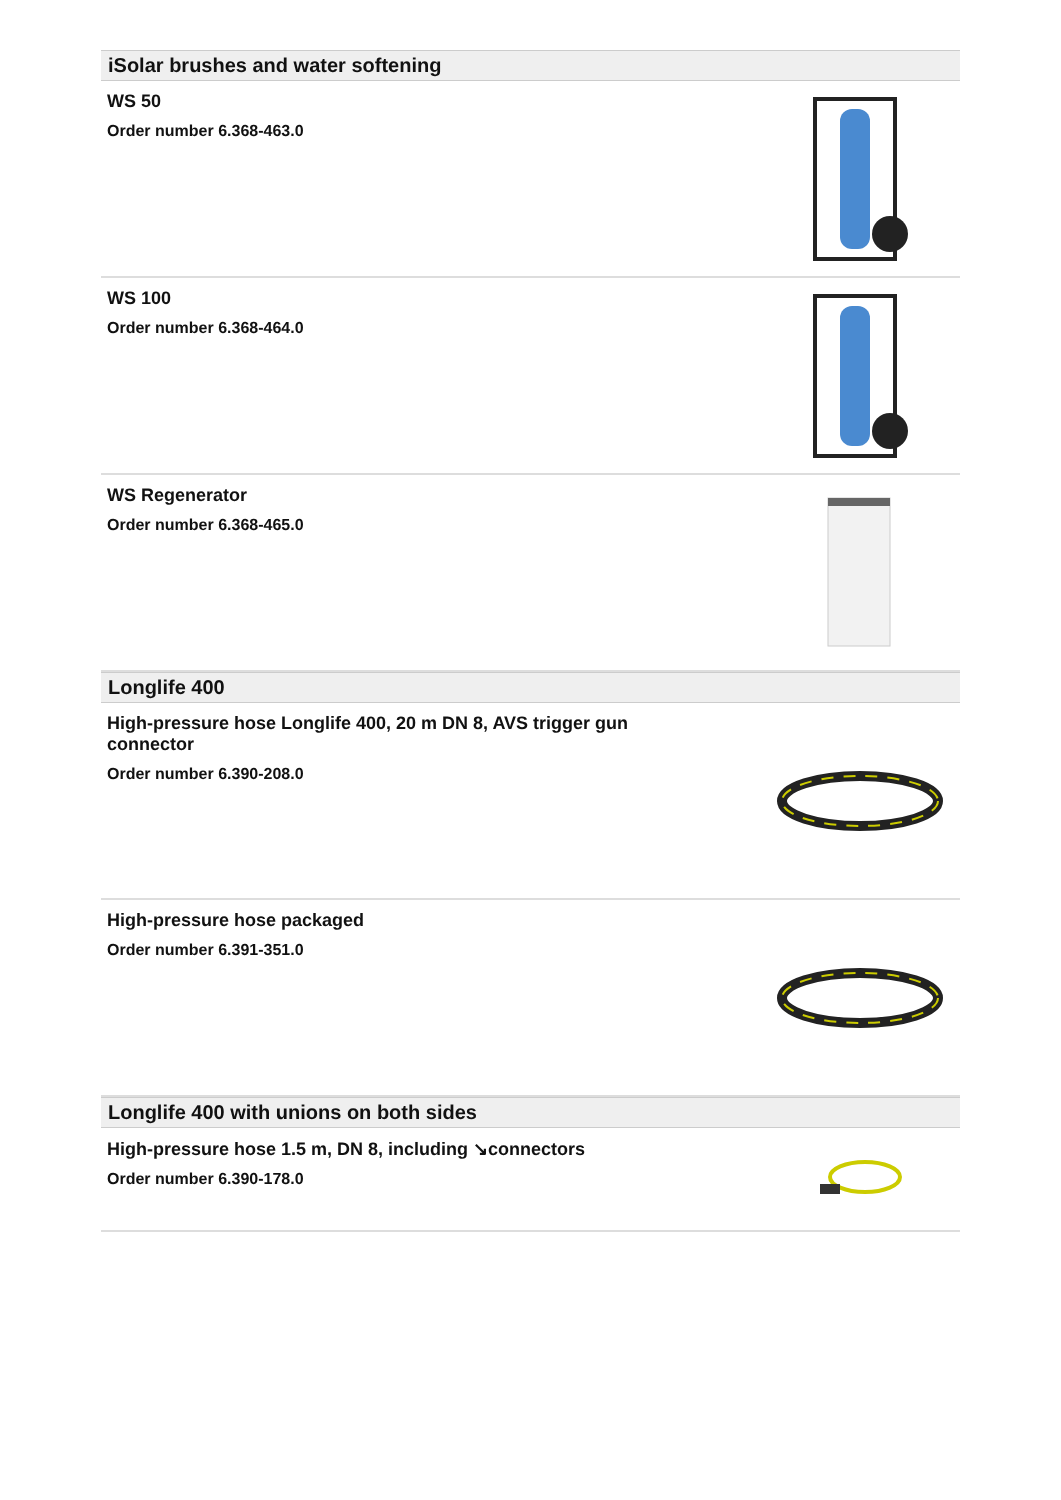iSolar brushes and water softening
WS 50
Order number 6.368-463.0
WS 100
Order number 6.368-464.0
WS Regenerator
Order number 6.368-465.0
Longlife 400
High-pressure hose Longlife 400, 20 m DN 8, AVS trigger gun connector
Order number 6.390-208.0
High-pressure hose packaged
Order number 6.391-351.0
Longlife 400 with unions on both sides
High-pressure hose 1.5 m, DN 8, including ↘connectors
Order number 6.390-178.0